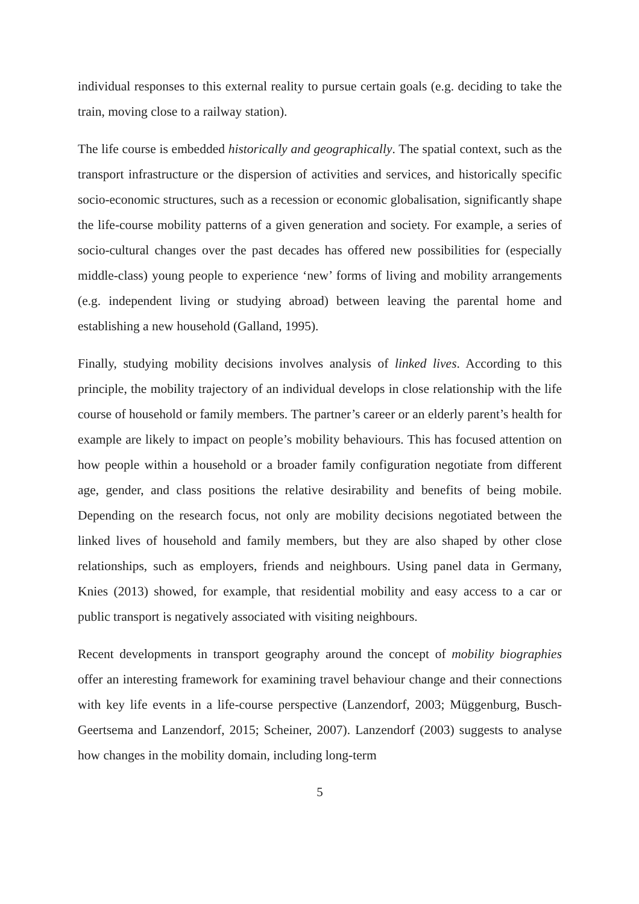individual responses to this external reality to pursue certain goals (e.g. deciding to take the train, moving close to a railway station).
The life course is embedded historically and geographically. The spatial context, such as the transport infrastructure or the dispersion of activities and services, and historically specific socio-economic structures, such as a recession or economic globalisation, significantly shape the life-course mobility patterns of a given generation and society. For example, a series of socio-cultural changes over the past decades has offered new possibilities for (especially middle-class) young people to experience ‘new’ forms of living and mobility arrangements (e.g. independent living or studying abroad) between leaving the parental home and establishing a new household (Galland, 1995).
Finally, studying mobility decisions involves analysis of linked lives. According to this principle, the mobility trajectory of an individual develops in close relationship with the life course of household or family members. The partner’s career or an elderly parent’s health for example are likely to impact on people’s mobility behaviours. This has focused attention on how people within a household or a broader family configuration negotiate from different age, gender, and class positions the relative desirability and benefits of being mobile. Depending on the research focus, not only are mobility decisions negotiated between the linked lives of household and family members, but they are also shaped by other close relationships, such as employers, friends and neighbours. Using panel data in Germany, Knies (2013) showed, for example, that residential mobility and easy access to a car or public transport is negatively associated with visiting neighbours.
Recent developments in transport geography around the concept of mobility biographies offer an interesting framework for examining travel behaviour change and their connections with key life events in a life-course perspective (Lanzendorf, 2003; Müggenburg, Busch-Geertsema and Lanzendorf, 2015; Scheiner, 2007). Lanzendorf (2003) suggests to analyse how changes in the mobility domain, including long-term
5